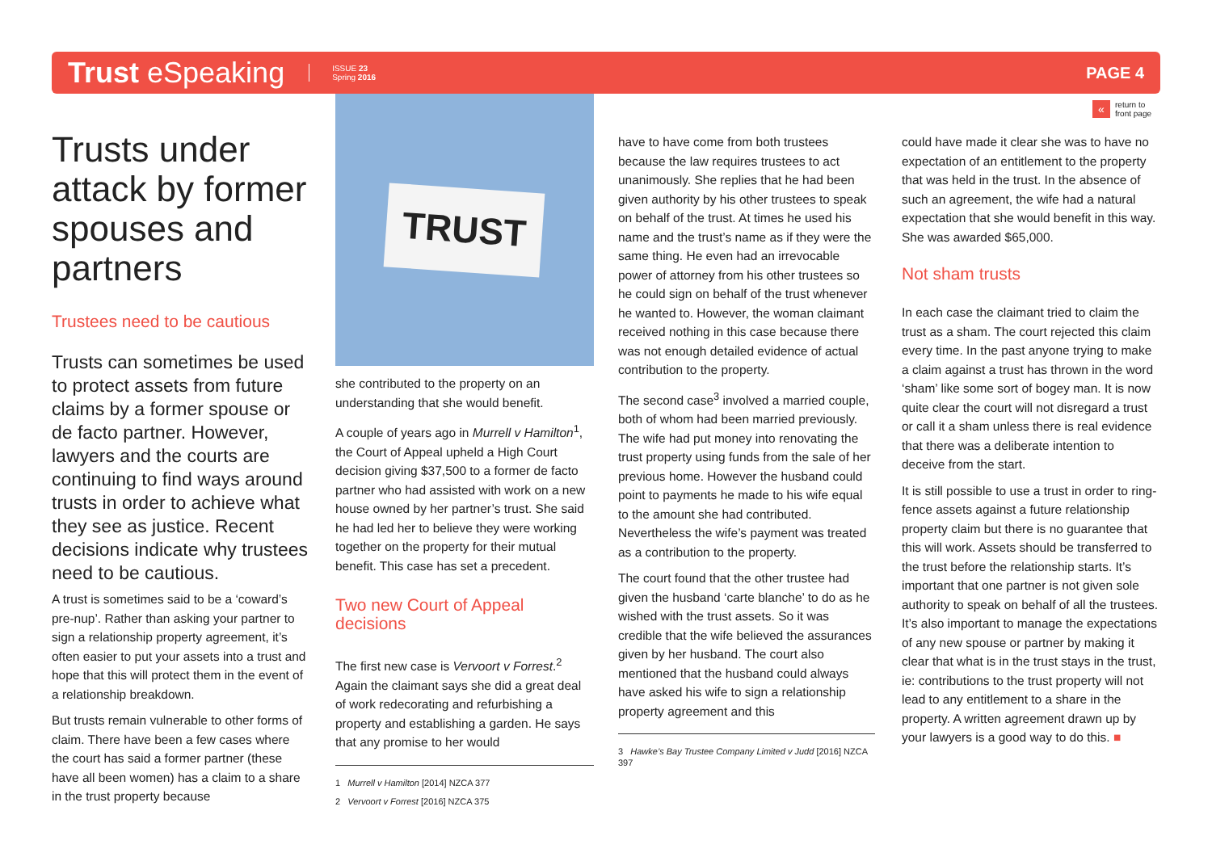Trust eSpeaking
ISSUE 23
Spring 2016
PAGE 4
« return to
front page
Trusts under attack by former spouses and partners
Trustees need to be cautious
Trusts can sometimes be used to protect assets from future claims by a former spouse or de facto partner. However, lawyers and the courts are continuing to find ways around trusts in order to achieve what they see as justice. Recent decisions indicate why trustees need to be cautious.
A trust is sometimes said to be a ‘coward’s pre-nup’. Rather than asking your partner to sign a relationship property agreement, it’s often easier to put your assets into a trust and hope that this will protect them in the event of a relationship breakdown.
But trusts remain vulnerable to other forms of claim. There have been a few cases where the court has said a former partner (these have all been women) has a claim to a share in the trust property because
TRUST
she contributed to the property on an understanding that she would benefit.
A couple of years ago in Murrell v Hamilton<sup>1</sup>, the Court of Appeal upheld a High Court decision giving $37,500 to a former de facto partner who had assisted with work on a new house owned by her partner’s trust. She said he had led her to believe they were working together on the property for their mutual benefit. This case has set a precedent.
Two new Court of Appeal decisions
The first new case is Vervoort v Forrest.<sup>2</sup> Again the claimant says she did a great deal of work redecorating and refurbishing a property and establishing a garden. He says that any promise to her would
1 Murrell v Hamilton [2014] NZCA 377
2 Vervoort v Forrest [2016] NZCA 375
have to have come from both trustees because the law requires trustees to act unanimously. She replies that he had been given authority by his other trustees to speak on behalf of the trust. At times he used his name and the trust’s name as if they were the same thing. He even had an irrevocable power of attorney from his other trustees so he could sign on behalf of the trust whenever he wanted to. However, the woman claimant received nothing in this case because there was not enough detailed evidence of actual contribution to the property.
The second case<sup>3</sup> involved a married couple, both of whom had been married previously. The wife had put money into renovating the trust property using funds from the sale of her previous home. However the husband could point to payments he made to his wife equal to the amount she had contributed. Nevertheless the wife’s payment was treated as a contribution to the property.
The court found that the other trustee had given the husband ‘carte blanche’ to do as he wished with the trust assets. So it was credible that the wife believed the assurances given by her husband. The court also mentioned that the husband could always have asked his wife to sign a relationship property agreement and this
3 Hawke’s Bay Trustee Company Limited v Judd [2016] NZCA 397
could have made it clear she was to have no expectation of an entitlement to the property that was held in the trust. In the absence of such an agreement, the wife had a natural expectation that she would benefit in this way. She was awarded $65,000.
Not sham trusts
In each case the claimant tried to claim the trust as a sham. The court rejected this claim every time. In the past anyone trying to make a claim against a trust has thrown in the word ‘sham’ like some sort of bogey man. It is now quite clear the court will not disregard a trust or call it a sham unless there is real evidence that there was a deliberate intention to deceive from the start.
It is still possible to use a trust in order to ring-fence assets against a future relationship property claim but there is no guarantee that this will work. Assets should be transferred to the trust before the relationship starts. It’s important that one partner is not given sole authority to speak on behalf of all the trustees. It’s also important to manage the expectations of any new spouse or partner by making it clear that what is in the trust stays in the trust, ie: contributions to the trust property will not lead to any entitlement to a share in the property. A written agreement drawn up by your lawyers is a good way to do this. ■